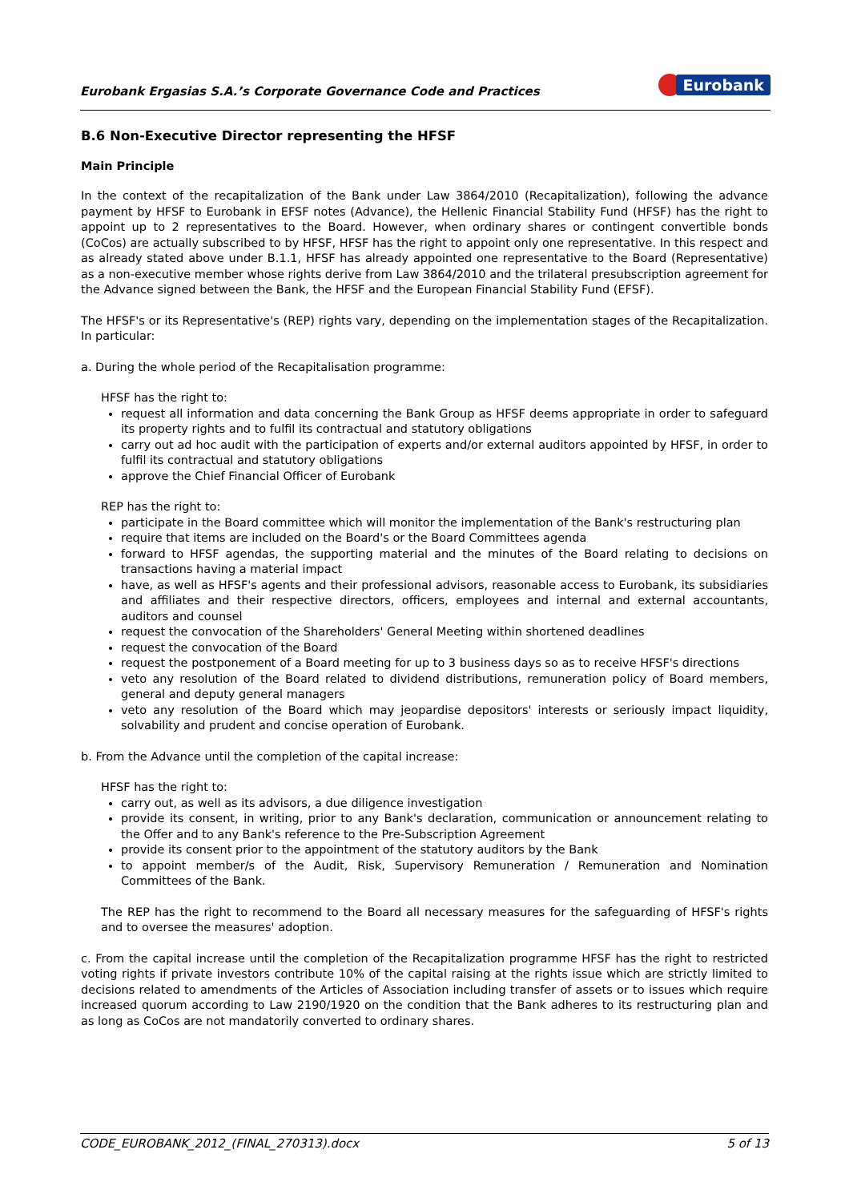Eurobank Ergasias S.A.’s Corporate Governance Code and Practices
Eurobank
B.6 Non-Executive Director representing the HFSF
Main Principle
In the context of the recapitalization of the Bank under Law 3864/2010 (Recapitalization), following the advance payment by HFSF to Eurobank in EFSF notes (Advance), the Hellenic Financial Stability Fund (HFSF) has the right to appoint up to 2 representatives to the Board. However, when ordinary shares or contingent convertible bonds (CoCos) are actually subscribed to by HFSF, HFSF has the right to appoint only one representative. In this respect and as already stated above under B.1.1, HFSF has already appointed one representative to the Board (Representative) as a non-executive member whose rights derive from Law 3864/2010 and the trilateral presubscription agreement for the Advance signed between the Bank, the HFSF and the European Financial Stability Fund (EFSF).
The HFSF's or its Representative's (REP) rights vary, depending on the implementation stages of the Recapitalization. In particular:
a. During the whole period of the Recapitalisation programme:
HFSF has the right to:
request all information and data concerning the Bank Group as HFSF deems appropriate in order to safeguard its property rights and to fulfil its contractual and statutory obligations
carry out ad hoc audit with the participation of experts and/or external auditors appointed by HFSF, in order to fulfil its contractual and statutory obligations
approve the Chief Financial Officer of Eurobank
REP has the right to:
participate in the Board committee which will monitor the implementation of the Bank's restructuring plan
require that items are included on the Board's or the Board Committees agenda
forward to HFSF agendas, the supporting material and the minutes of the Board relating to decisions on transactions having a material impact
have, as well as HFSF's agents and their professional advisors, reasonable access to Eurobank, its subsidiaries and affiliates and their respective directors, officers, employees and internal and external accountants, auditors and counsel
request the convocation of the Shareholders' General Meeting within shortened deadlines
request the convocation of the Board
request the postponement of a Board meeting for up to 3 business days so as to receive HFSF's directions
veto any resolution of the Board related to dividend distributions, remuneration policy of Board members, general and deputy general managers
veto any resolution of the Board which may jeopardise depositors' interests or seriously impact liquidity, solvability and prudent and concise operation of Eurobank.
b. From the Advance until the completion of the capital increase:
HFSF has the right to:
carry out, as well as its advisors, a due diligence investigation
provide its consent, in writing, prior to any Bank's declaration, communication or announcement relating to the Offer and to any Bank's reference to the Pre-Subscription Agreement
provide its consent prior to the appointment of the statutory auditors by the Bank
to appoint member/s of the Audit, Risk, Supervisory Remuneration / Remuneration and Nomination Committees of the Bank.
The REP has the right to recommend to the Board all necessary measures for the safeguarding of HFSF's rights and to oversee the measures' adoption.
c. From the capital increase until the completion of the Recapitalization programme HFSF has the right to restricted voting rights if private investors contribute 10% of the capital raising at the rights issue which are strictly limited to decisions related to amendments of the Articles of Association including transfer of assets or to issues which require increased quorum according to Law 2190/1920 on the condition that the Bank adheres to its restructuring plan and as long as CoCos are not mandatorily converted to ordinary shares.
CODE_EUROBANK_2012_(FINAL_270313).docx 5 of 13